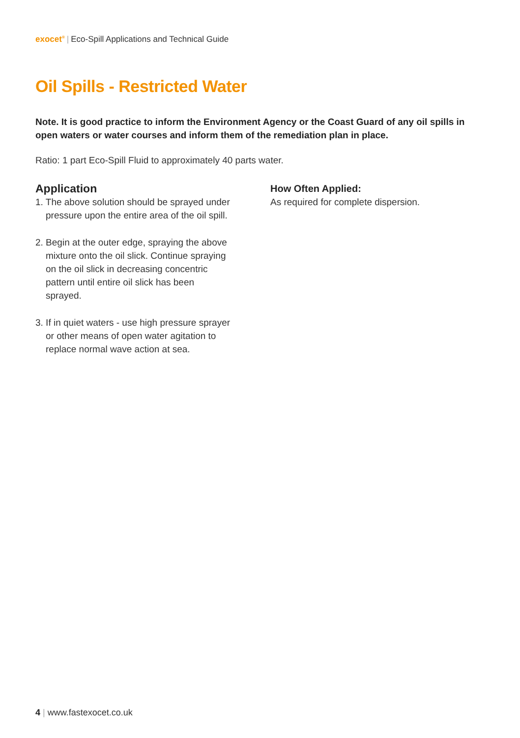exocet<sup>®</sup> | Eco-Spill Applications and Technical Guide
Oil Spills - Restricted Water
Note. It is good practice to inform the Environment Agency or the Coast Guard of any oil spills in open waters or water courses and inform them of the remediation plan in place.
Ratio: 1 part Eco-Spill Fluid to approximately 40 parts water.
Application
1. The above solution should be sprayed under pressure upon the entire area of the oil spill.
2. Begin at the outer edge, spraying the above mixture onto the oil slick. Continue spraying on the oil slick in decreasing concentric pattern until entire oil slick has been sprayed.
3. If in quiet waters - use high pressure sprayer or other means of open water agitation to replace normal wave action at sea.
How Often Applied:
As required for complete dispersion.
4 | www.fastexocet.co.uk